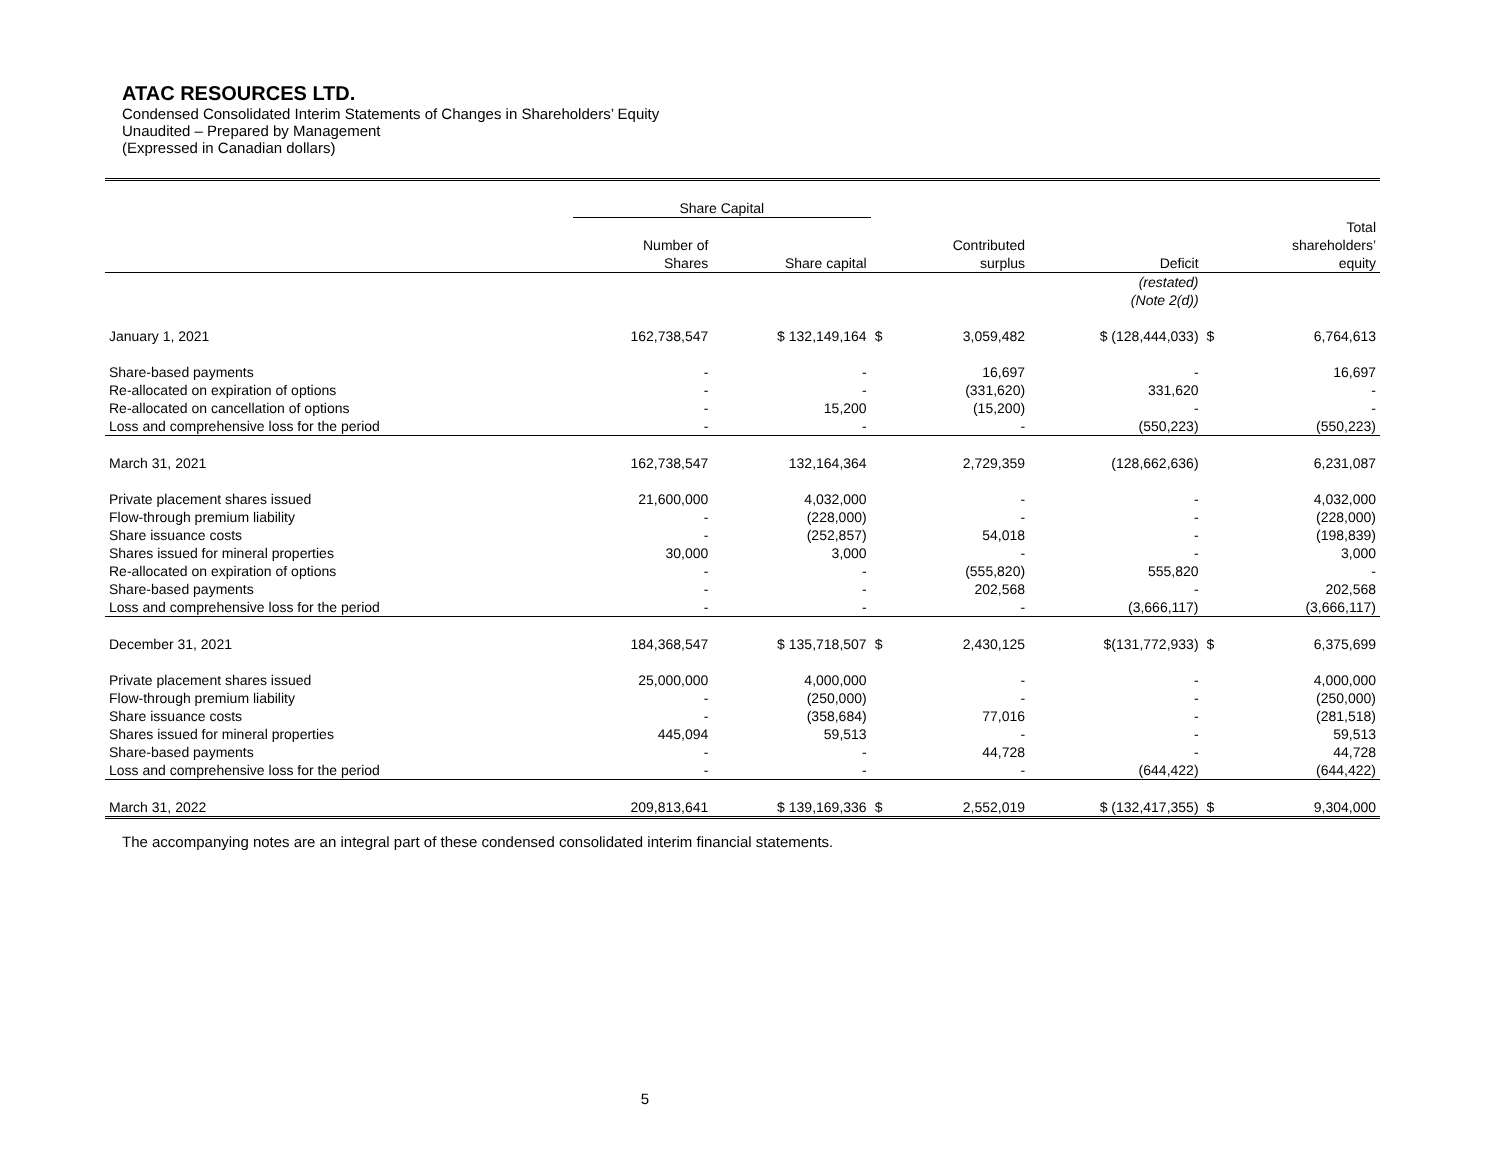ATAC RESOURCES LTD.
Condensed Consolidated Interim Statements of Changes in Shareholders’ Equity
Unaudited – Prepared by Management
(Expressed in Canadian dollars)
| | Share Capital | | | | | | |
| --- | --- | --- | --- | --- | --- | --- | --- |
| | Number of Shares | Share capital | | Contributed surplus | Deficit | | Total shareholders’ equity |
| | | | | | (restated) (Note 2(d)) | | |
| January 1, 2021 | 162,738,547 | $ 132,149,164 | $ | 3,059,482 | $ (128,444,033) | $ | 6,764,613 |
| Share-based payments | - | - | | 16,697 | - | | 16,697 |
| Re-allocated on expiration of options | - | - | | (331,620) | 331,620 | | - |
| Re-allocated on cancellation of options | - | 15,200 | | (15,200) | - | | - |
| Loss and comprehensive loss for the period | - | - | | - | (550,223) | | (550,223) |
| March 31, 2021 | 162,738,547 | 132,164,364 | | 2,729,359 | (128,662,636) | | 6,231,087 |
| Private placement shares issued | 21,600,000 | 4,032,000 | | - | - | | 4,032,000 |
| Flow-through premium liability | - | (228,000) | | - | - | | (228,000) |
| Share issuance costs | - | (252,857) | | 54,018 | - | | (198,839) |
| Shares issued for mineral properties | 30,000 | 3,000 | | - | - | | 3,000 |
| Re-allocated on expiration of options | - | - | | (555,820) | 555,820 | | - |
| Share-based payments | - | - | | 202,568 | - | | 202,568 |
| Loss and comprehensive loss for the period | - | - | | - | (3,666,117) | | (3,666,117) |
| December 31, 2021 | 184,368,547 | $ 135,718,507 | $ | 2,430,125 | $(131,772,933) | $ | 6,375,699 |
| Private placement shares issued | 25,000,000 | 4,000,000 | | - | - | | 4,000,000 |
| Flow-through premium liability | - | (250,000) | | - | - | | (250,000) |
| Share issuance costs | - | (358,684) | | 77,016 | - | | (281,518) |
| Shares issued for mineral properties | 445,094 | 59,513 | | - | - | | 59,513 |
| Share-based payments | - | - | | 44,728 | - | | 44,728 |
| Loss and comprehensive loss for the period | - | - | | - | (644,422) | | (644,422) |
| March 31, 2022 | 209,813,641 | $ 139,169,336 | $ | 2,552,019 | $ (132,417,355) | $ | 9,304,000 |
The accompanying notes are an integral part of these condensed consolidated interim financial statements.
5